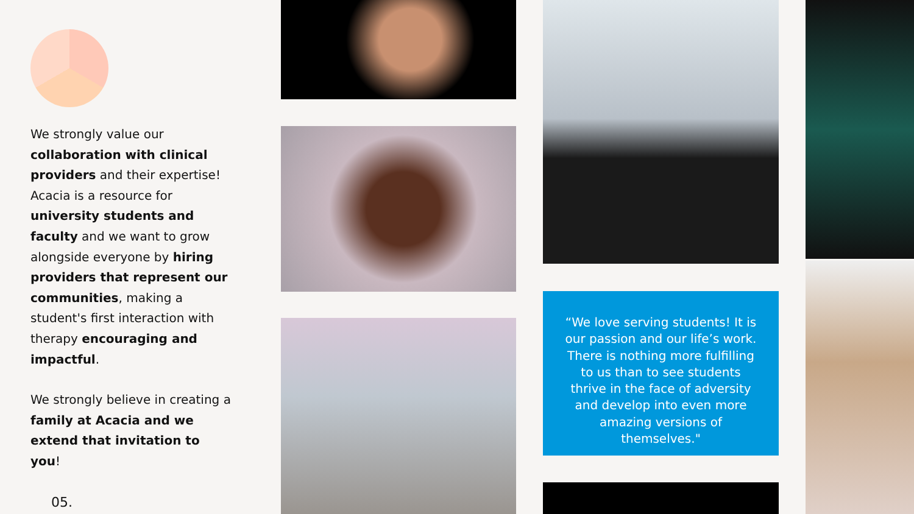We strongly value our collaboration with clinical providers and their expertise! Acacia is a resource for university students and faculty and we want to grow alongside everyone by hiring providers that represent our communities, making a student's first interaction with therapy encouraging and impactful.
We strongly believe in creating a family at Acacia and we extend that invitation to you!
05.
“We love serving students! It is our passion and our life’s work. There is nothing more fulfilling to us than to see students thrive in the face of adversity and develop into even more amazing versions of themselves."